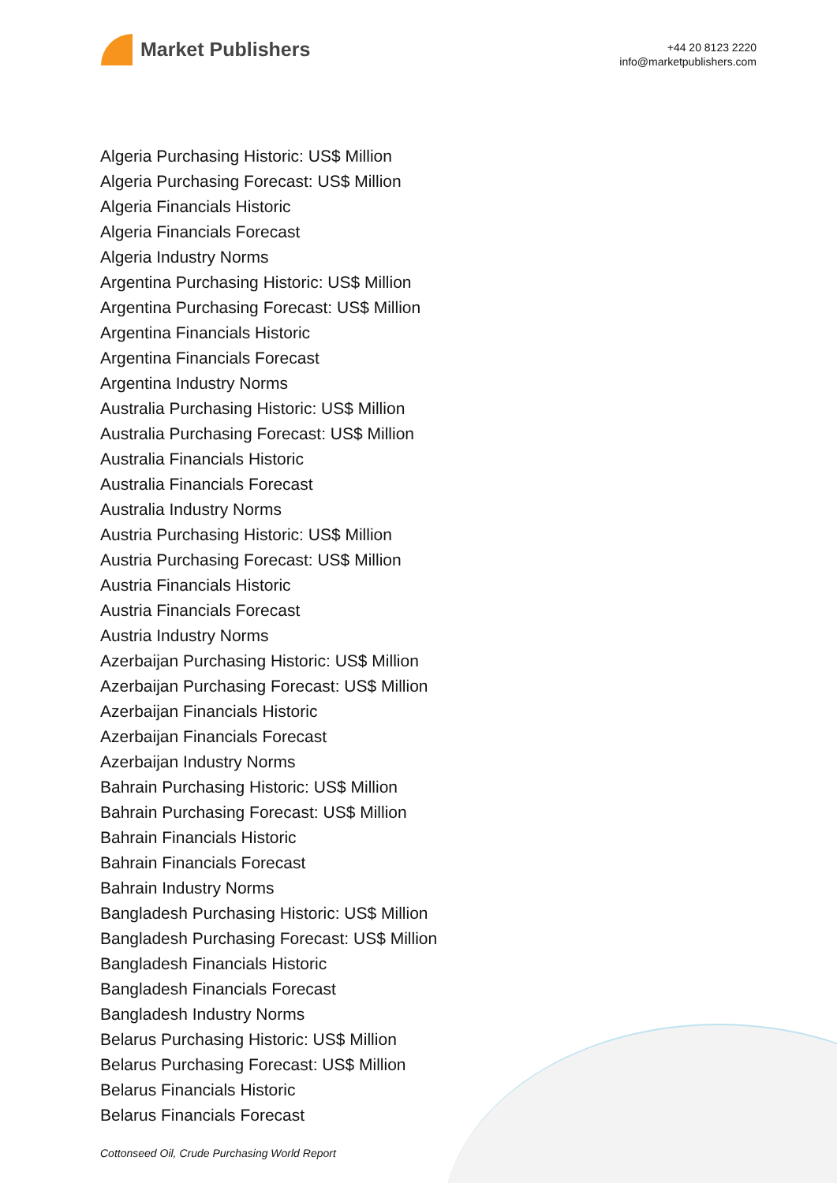Market Publishers
+44 20 8123 2220
info@marketpublishers.com
Algeria Purchasing Historic: US$ Million
Algeria Purchasing Forecast: US$ Million
Algeria Financials Historic
Algeria Financials Forecast
Algeria Industry Norms
Argentina Purchasing Historic: US$ Million
Argentina Purchasing Forecast: US$ Million
Argentina Financials Historic
Argentina Financials Forecast
Argentina Industry Norms
Australia Purchasing Historic: US$ Million
Australia Purchasing Forecast: US$ Million
Australia Financials Historic
Australia Financials Forecast
Australia Industry Norms
Austria Purchasing Historic: US$ Million
Austria Purchasing Forecast: US$ Million
Austria Financials Historic
Austria Financials Forecast
Austria Industry Norms
Azerbaijan Purchasing Historic: US$ Million
Azerbaijan Purchasing Forecast: US$ Million
Azerbaijan Financials Historic
Azerbaijan Financials Forecast
Azerbaijan Industry Norms
Bahrain Purchasing Historic: US$ Million
Bahrain Purchasing Forecast: US$ Million
Bahrain Financials Historic
Bahrain Financials Forecast
Bahrain Industry Norms
Bangladesh Purchasing Historic: US$ Million
Bangladesh Purchasing Forecast: US$ Million
Bangladesh Financials Historic
Bangladesh Financials Forecast
Bangladesh Industry Norms
Belarus Purchasing Historic: US$ Million
Belarus Purchasing Forecast: US$ Million
Belarus Financials Historic
Belarus Financials Forecast
Cottonseed Oil, Crude Purchasing World Report